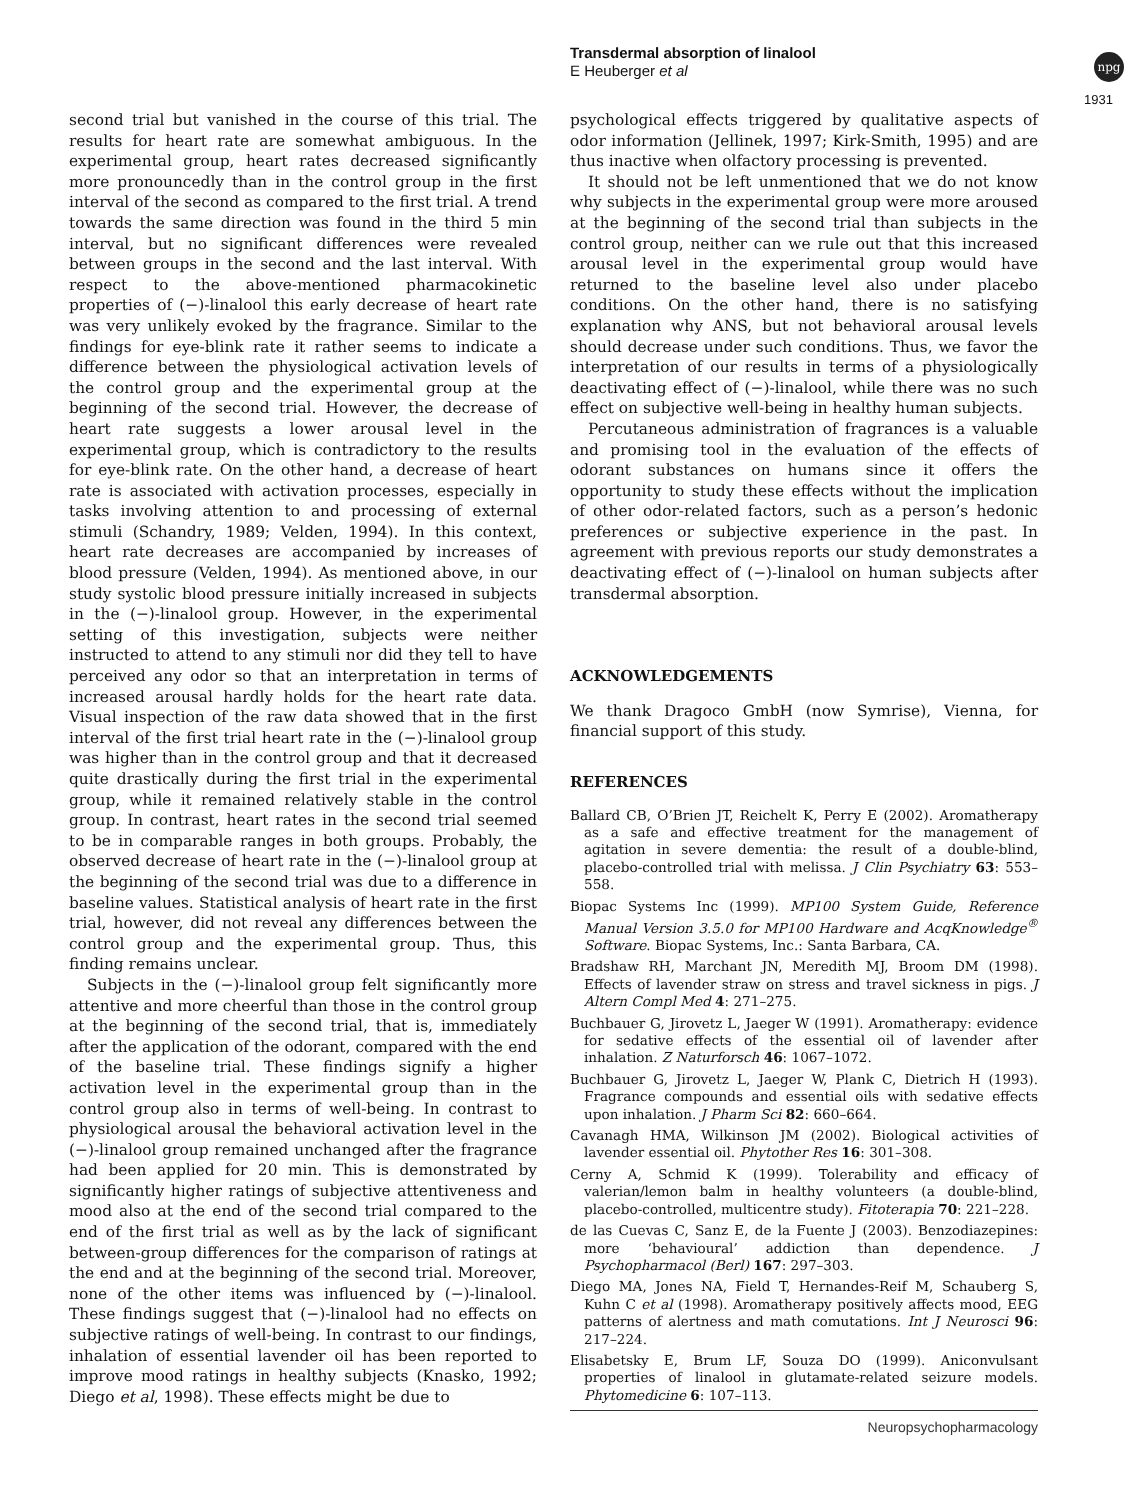Transdermal absorption of linalool
E Heuberger et al
npg
1931
second trial but vanished in the course of this trial. The results for heart rate are somewhat ambiguous. In the experimental group, heart rates decreased significantly more pronouncedly than in the control group in the first interval of the second as compared to the first trial. A trend towards the same direction was found in the third 5 min interval, but no significant differences were revealed between groups in the second and the last interval. With respect to the above-mentioned pharmacokinetic properties of (−)-linalool this early decrease of heart rate was very unlikely evoked by the fragrance. Similar to the findings for eye-blink rate it rather seems to indicate a difference between the physiological activation levels of the control group and the experimental group at the beginning of the second trial. However, the decrease of heart rate suggests a lower arousal level in the experimental group, which is contradictory to the results for eye-blink rate. On the other hand, a decrease of heart rate is associated with activation processes, especially in tasks involving attention to and processing of external stimuli (Schandry, 1989; Velden, 1994). In this context, heart rate decreases are accompanied by increases of blood pressure (Velden, 1994). As mentioned above, in our study systolic blood pressure initially increased in subjects in the (−)-linalool group. However, in the experimental setting of this investigation, subjects were neither instructed to attend to any stimuli nor did they tell to have perceived any odor so that an interpretation in terms of increased arousal hardly holds for the heart rate data. Visual inspection of the raw data showed that in the first interval of the first trial heart rate in the (−)-linalool group was higher than in the control group and that it decreased quite drastically during the first trial in the experimental group, while it remained relatively stable in the control group. In contrast, heart rates in the second trial seemed to be in comparable ranges in both groups. Probably, the observed decrease of heart rate in the (−)-linalool group at the beginning of the second trial was due to a difference in baseline values. Statistical analysis of heart rate in the first trial, however, did not reveal any differences between the control group and the experimental group. Thus, this finding remains unclear.
Subjects in the (−)-linalool group felt significantly more attentive and more cheerful than those in the control group at the beginning of the second trial, that is, immediately after the application of the odorant, compared with the end of the baseline trial. These findings signify a higher activation level in the experimental group than in the control group also in terms of well-being. In contrast to physiological arousal the behavioral activation level in the (−)-linalool group remained unchanged after the fragrance had been applied for 20 min. This is demonstrated by significantly higher ratings of subjective attentiveness and mood also at the end of the second trial compared to the end of the first trial as well as by the lack of significant between-group differences for the comparison of ratings at the end and at the beginning of the second trial. Moreover, none of the other items was influenced by (−)-linalool. These findings suggest that (−)-linalool had no effects on subjective ratings of well-being. In contrast to our findings, inhalation of essential lavender oil has been reported to improve mood ratings in healthy subjects (Knasko, 1992; Diego et al, 1998). These effects might be due to
psychological effects triggered by qualitative aspects of odor information (Jellinek, 1997; Kirk-Smith, 1995) and are thus inactive when olfactory processing is prevented.
It should not be left unmentioned that we do not know why subjects in the experimental group were more aroused at the beginning of the second trial than subjects in the control group, neither can we rule out that this increased arousal level in the experimental group would have returned to the baseline level also under placebo conditions. On the other hand, there is no satisfying explanation why ANS, but not behavioral arousal levels should decrease under such conditions. Thus, we favor the interpretation of our results in terms of a physiologically deactivating effect of (−)-linalool, while there was no such effect on subjective well-being in healthy human subjects.
Percutaneous administration of fragrances is a valuable and promising tool in the evaluation of the effects of odorant substances on humans since it offers the opportunity to study these effects without the implication of other odor-related factors, such as a person’s hedonic preferences or subjective experience in the past. In agreement with previous reports our study demonstrates a deactivating effect of (−)-linalool on human subjects after transdermal absorption.
ACKNOWLEDGEMENTS
We thank Dragoco GmbH (now Symrise), Vienna, for financial support of this study.
REFERENCES
Ballard CB, O’Brien JT, Reichelt K, Perry E (2002). Aromatherapy as a safe and effective treatment for the management of agitation in severe dementia: the result of a double-blind, placebo-controlled trial with melissa. J Clin Psychiatry 63: 553–558.
Biopac Systems Inc (1999). MP100 System Guide, Reference Manual Version 3.5.0 for MP100 Hardware and AcqKnowledge<sup>®</sup> Software. Biopac Systems, Inc.: Santa Barbara, CA.
Bradshaw RH, Marchant JN, Meredith MJ, Broom DM (1998). Effects of lavender straw on stress and travel sickness in pigs. J Altern Compl Med 4: 271–275.
Buchbauer G, Jirovetz L, Jaeger W (1991). Aromatherapy: evidence for sedative effects of the essential oil of lavender after inhalation. Z Naturforsch 46: 1067–1072.
Buchbauer G, Jirovetz L, Jaeger W, Plank C, Dietrich H (1993). Fragrance compounds and essential oils with sedative effects upon inhalation. J Pharm Sci 82: 660–664.
Cavanagh HMA, Wilkinson JM (2002). Biological activities of lavender essential oil. Phytother Res 16: 301–308.
Cerny A, Schmid K (1999). Tolerability and efficacy of valerian/lemon balm in healthy volunteers (a double-blind, placebo-controlled, multicentre study). Fitoterapia 70: 221–228.
de las Cuevas C, Sanz E, de la Fuente J (2003). Benzodiazepines: more ‘behavioural’ addiction than dependence. J Psychopharmacol (Berl) 167: 297–303.
Diego MA, Jones NA, Field T, Hernandes-Reif M, Schauberg S, Kuhn C et al (1998). Aromatherapy positively affects mood, EEG patterns of alertness and math comutations. Int J Neurosci 96: 217–224.
Elisabetsky E, Brum LF, Souza DO (1999). Aniconvulsant properties of linalool in glutamate-related seizure models. Phytomedicine 6: 107–113.
Neuropsychopharmacology